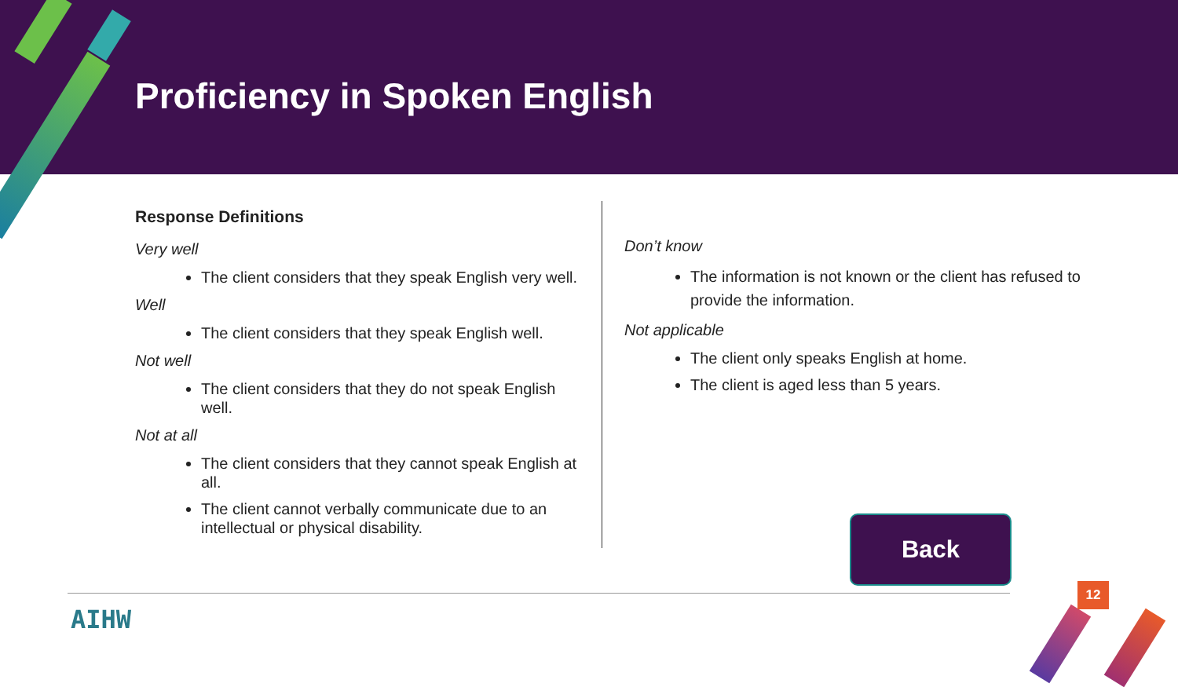Proficiency in Spoken English
Response Definitions
Very well
The client considers that they speak English very well.
Well
The client considers that they speak English well.
Not well
The client considers that they do not speak English well.
Not at all
The client considers that they cannot speak English at all.
The client cannot verbally communicate due to an intellectual or physical disability.
Don’t know
The information is not known or the client has refused to provide the information.
Not applicable
The client only speaks English at home.
The client is aged less than 5 years.
Back
AIHW
12